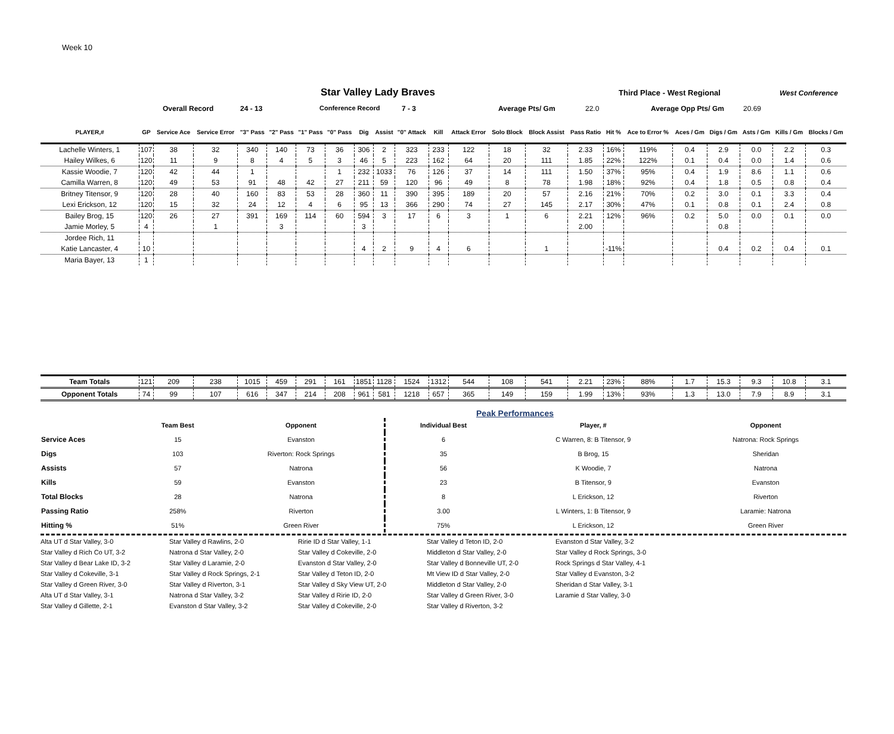Week 10
Star Valley Lady Braves
Third Place - West Regional West Conference
Overall Record 24 - 13 Conference Record 7 - 3 Average Pts/ Gm 22.0 Average Opp Pts/ Gm 20.69
| PLAYER,# | GP | Service Ace | Service Error | "3" Pass | "2" Pass | "1" Pass | "0" Pass | Dig | Assist | "0" Attack | Kill | Attack Error | Solo Block | Block Assist | Pass Ratio | Hit % | Ace to Error % | Aces / Gm | Digs / Gm | Asts / Gm | Kills / Gm | Blocks / Gm |
| --- | --- | --- | --- | --- | --- | --- | --- | --- | --- | --- | --- | --- | --- | --- | --- | --- | --- | --- | --- | --- | --- | --- |
| Lachelle Winters, 1 | 107 | 38 | 32 | 340 | 140 | 73 | 36 | 306 | 2 | 323 | 233 | 122 | 18 | 32 | 2.33 | 16% | 119% | 0.4 | 2.9 | 0.0 | 2.2 | 0.3 |
| Hailey Wilkes, 6 | 120 | 11 | 9 | 8 | 4 | 5 | 3 | 46 | 5 | 223 | 162 | 64 | 20 | 111 | 1.85 | 22% | 122% | 0.1 | 0.4 | 0.0 | 1.4 | 0.6 |
| Kassie Woodie, 7 | 120 | 42 | 44 | 1 | | | 1 | 232 | 1033 | 76 | 126 | 37 | 14 | 111 | 1.50 | 37% | 95% | 0.4 | 1.9 | 8.6 | 1.1 | 0.6 |
| Camilla Warren, 8 | 120 | 49 | 53 | 91 | 48 | 42 | 27 | 211 | 59 | 120 | 96 | 49 | 8 | 78 | 1.98 | 18% | 92% | 0.4 | 1.8 | 0.5 | 0.8 | 0.4 |
| Britney Titensor, 9 | 120 | 28 | 40 | 160 | 83 | 53 | 28 | 360 | 11 | 390 | 395 | 189 | 20 | 57 | 2.16 | 21% | 70% | 0.2 | 3.0 | 0.1 | 3.3 | 0.4 |
| Lexi Erickson, 12 | 120 | 15 | 32 | 24 | 12 | 4 | 6 | 95 | 13 | 366 | 290 | 74 | 27 | 145 | 2.17 | 30% | 47% | 0.1 | 0.8 | 0.1 | 2.4 | 0.8 |
| Bailey Brog, 15 | 120 | 26 | 27 | 391 | 169 | 114 | 60 | 594 | 3 | 17 | 6 | 3 | 1 | 6 | 2.21 | 12% | 96% | 0.2 | 5.0 | 0.0 | 0.1 | 0.0 |
| Jamie Morley, 5 | 4 | | 1 | | 3 | | | 3 | | | | | | | 2.00 | | | | 0.8 | | | |
| Jordee Rich, 11 | | | | | | | | | | | | | | | | | | | | | | |
| Katie Lancaster, 4 | 10 | | | | | | | 4 | 2 | 9 | 4 | 6 | | 1 | | -11% | | | 0.4 | 0.2 | 0.4 | 0.1 |
| Maria Bayer, 13 | 1 | | | | | | | | | | | | | | | | | | | | | |
| Team Totals | 121 | 209 | 238 | 1015 | 459 | 291 | 161 | 1851 | 1128 | 1524 | 1312 | 544 | 108 | 541 | 2.21 | 23% | 88% | 1.7 | 15.3 | 9.3 | 10.8 | 3.1 |
| Opponent Totals | 74 | 99 | 107 | 616 | 347 | 214 | 208 | 961 | 581 | 1218 | 657 | 365 | 149 | 159 | 1.99 | 13% | 93% | 1.3 | 13.0 | 7.9 | 8.9 | 3.1 |
Peak Performances
| | Team Best | Opponent | Individual Best | Player, # | Opponent |
| --- | --- | --- | --- | --- | --- |
| Service Aces | 15 | Evanston | 6 | C Warren, 8: B Titensor, 9 | Natrona: Rock Springs |
| Digs | 103 | Riverton: Rock Springs | 35 | B Brog, 15 | Sheridan |
| Assists | 57 | Natrona | 56 | K Woodie, 7 | Natrona |
| Kills | 59 | Evanston | 23 | B Titensor, 9 | Evanston |
| Total Blocks | 28 | Natrona | 8 | L Erickson, 12 | Riverton |
| Passing Ratio | 258% | Riverton | 3.00 | L Winters, 1: B Titensor, 9 | Laramie: Natrona |
| Hitting % | 51% | Green River | 75% | L Erickson, 12 | Green River |
Alta UT d Star Valley, 3-0
Star Valley d Rawlins, 2-0
Ririe ID d Star Valley, 1-1
Star Valley d Teton ID, 2-0
Evanston d Star Valley, 3-2
Star Valley d Rich Co UT, 3-2
Natrona d Star Valley, 2-0
Star Valley d Cokeville, 2-0
Middleton d Star Valley, 2-0
Star Valley d Rock Springs, 3-0
Star Valley d Bear Lake ID, 3-2
Star Valley d Laramie, 2-0
Evanston d Star Valley, 2-0
Star Valley d Bonneville UT, 2-0
Rock Springs d Star Valley, 4-1
Star Valley d Cokeville, 3-1
Star Valley d Rock Springs, 2-1
Star Valley d Teton ID, 2-0
Mt View ID d Star Valley, 2-0
Star Valley d Evanston, 3-2
Star Valley d Green River, 3-0
Star Valley d Riverton, 3-1
Star Valley d Sky View UT, 2-0
Middleton d Star Valley, 2-0
Sheridan d Star Valley, 3-1
Alta UT d Star Valley, 3-1
Natrona d Star Valley, 3-2
Star Valley d Ririe ID, 2-0
Star Valley d Green River, 3-0
Laramie d Star Valley, 3-0
Star Valley d Gillette, 2-1
Evanston d Star Valley, 3-2
Star Valley d Cokeville, 2-0
Star Valley d Riverton, 3-2